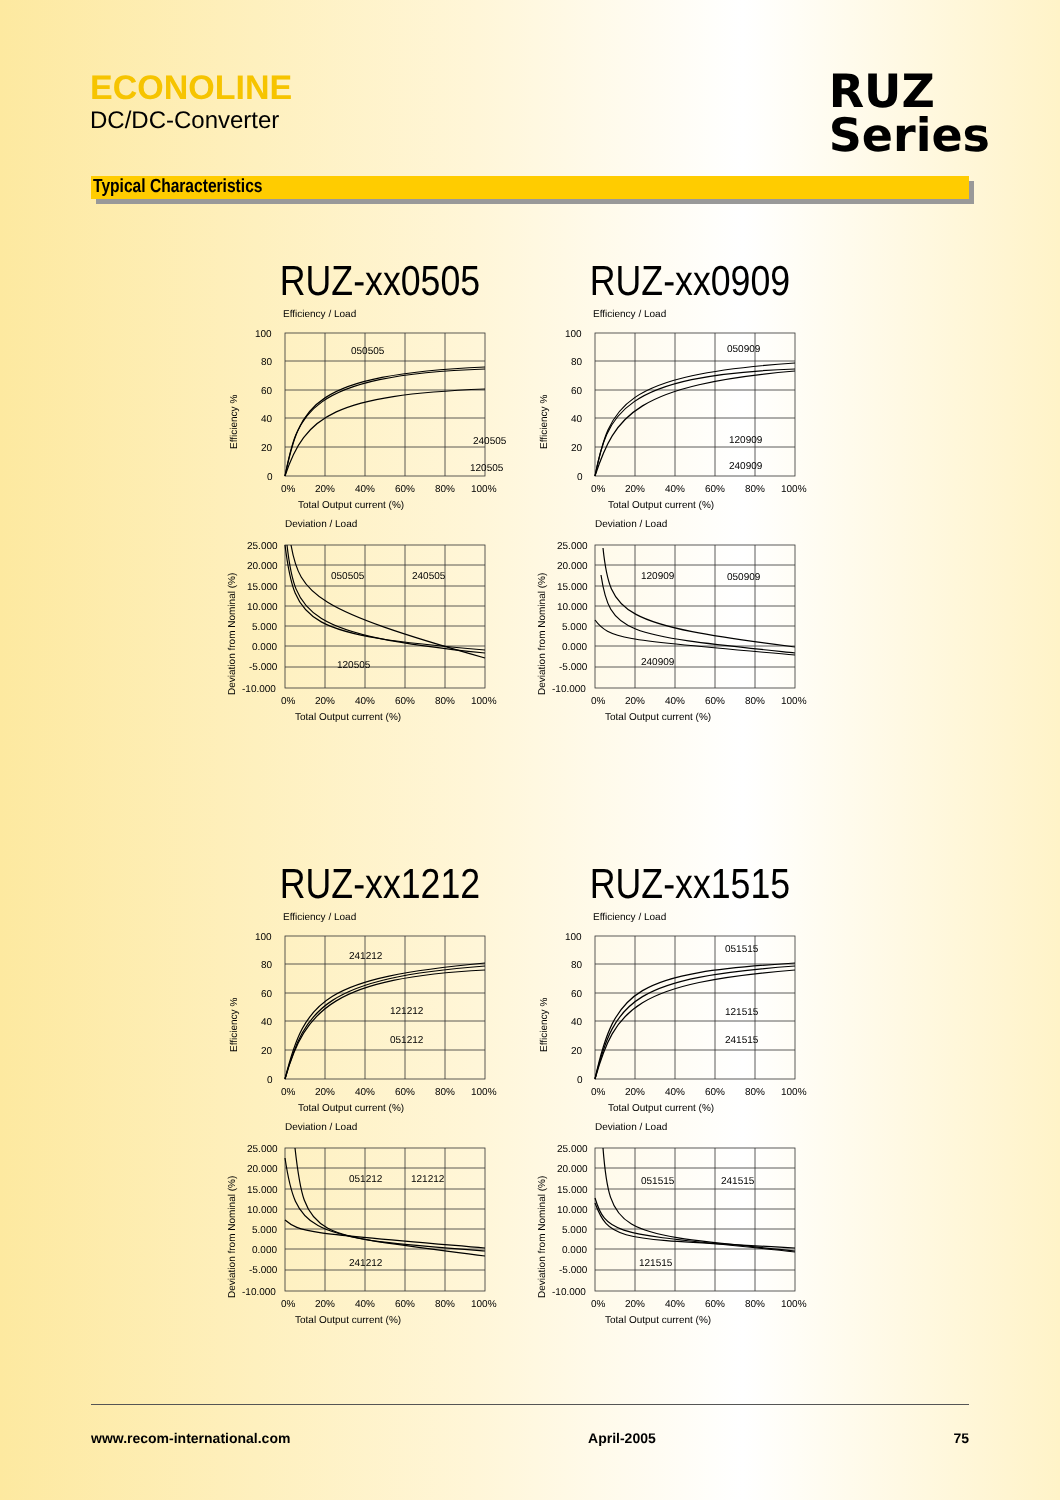ECONOLINE
DC/DC-Converter
RUZ
Series
Typical Characteristics
RUZ-xx0505
RUZ-xx0909
Efficiency / Load
100
80
60
40
20
0
0%
20%
40%
60%
80%
100%
Total Output current (%)
Efficiency %
050505
240505
120505
Efficiency / Load
100
80
60
40
20
0
0%
20%
40%
60%
80%
100%
Total Output current (%)
Efficiency %
050909
120909
240909
Deviation / Load
25.000
20.000
15.000
10.000
5.000
0.000
-5.000
-10.000
0%
20%
40%
60%
80%
100%
Total Output current (%)
Deviation from Nominal (%)
050505
240505
120505
Deviation / Load
25.000
20.000
15.000
10.000
5.000
0.000
-5.000
-10.000
0%
20%
40%
60%
80%
100%
Total Output current (%)
Deviation from Nominal (%)
120909
050909
240909
RUZ-xx1212
RUZ-xx1515
Efficiency / Load
100
80
60
40
20
0
0%
20%
40%
60%
80%
100%
Total Output current (%)
Efficiency %
241212
121212
051212
Efficiency / Load
100
80
60
40
20
0
0%
20%
40%
60%
80%
100%
Total Output current (%)
Efficiency %
051515
121515
241515
Deviation / Load
25.000
20.000
15.000
10.000
5.000
0.000
-5.000
-10.000
0%
20%
40%
60%
80%
100%
Total Output current (%)
Deviation from Nominal (%)
051212
121212
241212
Deviation / Load
25.000
20.000
15.000
10.000
5.000
0.000
-5.000
-10.000
0%
20%
40%
60%
80%
100%
Total Output current (%)
Deviation from Nominal (%)
051515
241515
121515
www.recom-international.com April-2005 75